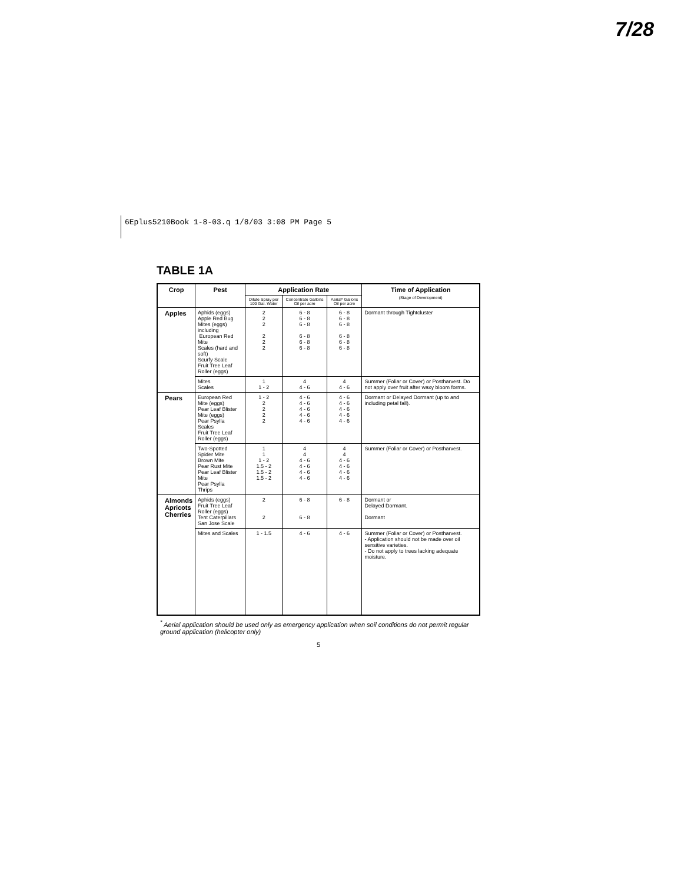7/28
6Eplus5210Book 1-8-03.q 1/8/03 3:08 PM Page 5
TABLE 1A
| Crop | Pest | Application Rate | | | Time of Application (Stage of Development) |
| --- | --- | --- | --- | --- | --- |
| | | Dilute Spray per 100 Gal. Water | Concentrate Gallons Oil per acre | Aerial* Gallons Oil per acre | |
| Apples | Aphids (eggs) Apple Red Bug Mites (eggs) including European Red Mite Scales (hard and soft) Scurfy Scale Fruit Tree Leaf Roller (eggs) | 2 2 2 2 2 2 | 6 - 8 6 - 8 6 - 8 6 - 8 6 - 8 6 - 8 | 6 - 8 6 - 8 6 - 8 6 - 8 6 - 8 6 - 8 | Dormant through Tightcluster |
| | Mites Scales | 1 1 - 2 | 4 4 - 6 | 4 4 - 6 | Summer (Foliar or Cover) or Postharvest. Do not apply over fruit after waxy bloom forms. |
| Pears | European Red Mite (eggs) Pear Leaf Blister Mite (eggs) Pear Psylla Scales Fruit Tree Leaf Roller (eggs) | 1 - 2 2 2 2 2 | 4 - 6 4 - 6 4 - 6 4 - 6 4 - 6 | 4 - 6 4 - 6 4 - 6 4 - 6 4 - 6 | Dormant or Delayed Dormant (up to and including petal fall). |
| | Two-Spotted Spider Mite Brown Mite Pear Rust Mite Pear Leaf Blister Mite Pear Psylla Thrips | 1 1 1 - 2 1.5 - 2 1.5 - 2 1.5 - 2 | 4 4 4 - 6 4 - 6 4 - 6 4 - 6 | 4 4 4 - 6 4 - 6 4 - 6 4 - 6 | Summer (Foliar or Cover) or Postharvest. |
| Almonds Apricots Cherries | Aphids (eggs) Fruit Tree Leaf Roller (eggs) Tent Caterpillars San Jose Scale | 2 2 | 6 - 8 6 - 8 | 6 - 8 | Dormant or Delayed Dormant. Dormant |
| | Mites and Scales | 1 - 1.5 | 4 - 6 | 4 - 6 | Summer (Foliar or Cover) or Postharvest. - Application should not be made over oil sensitive varieties. - Do not apply to trees lacking adequate moisture. |
<sup>*</sup> Aerial application should be used only as emergency application when soil conditions do not permit regular ground application (helicopter only)
5